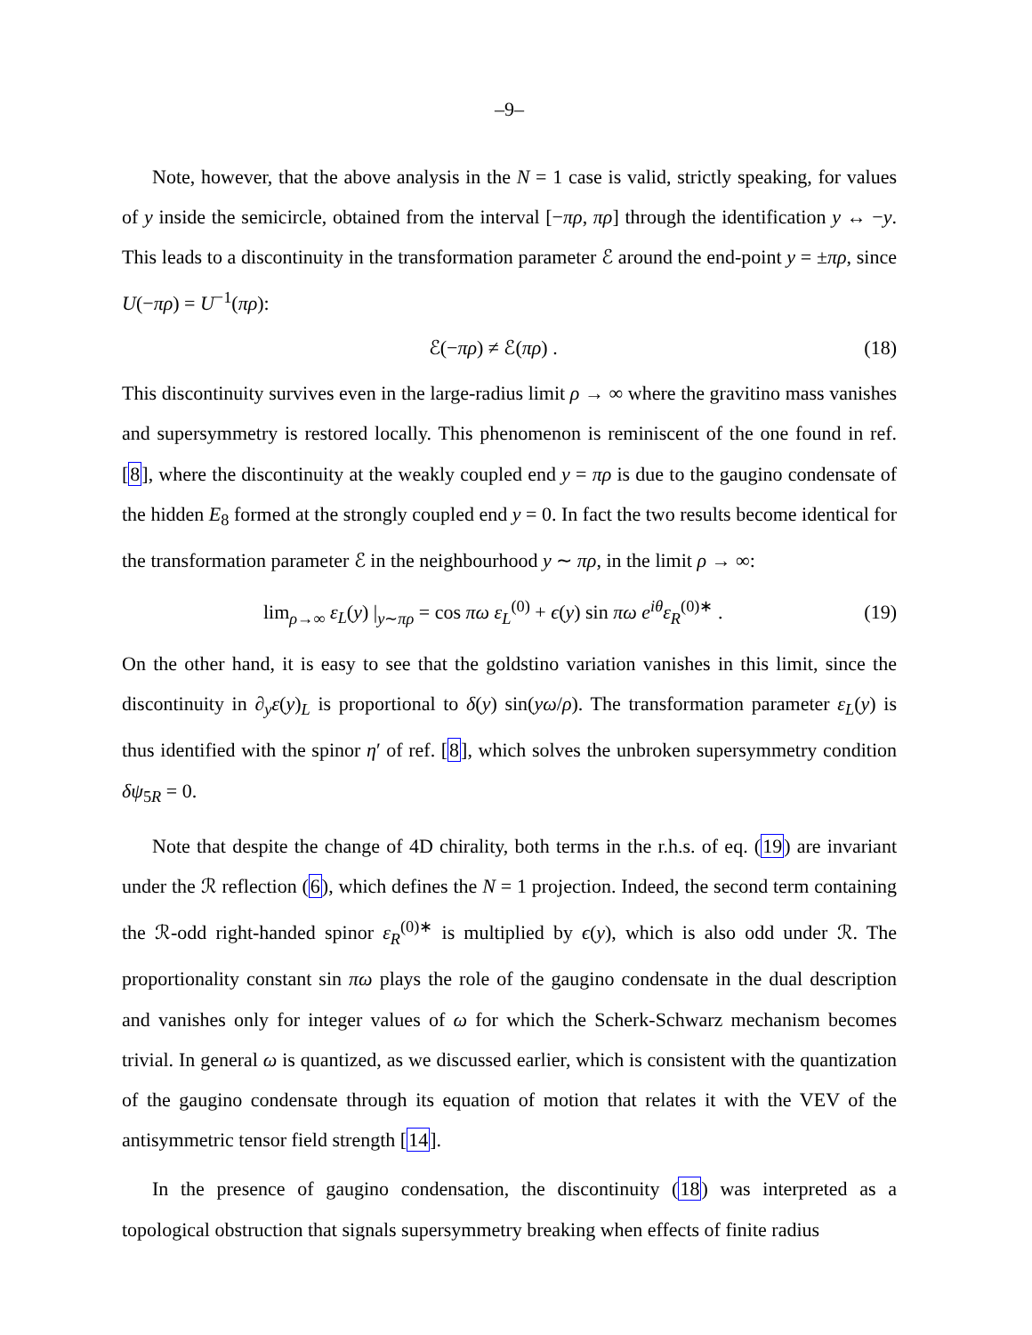–9–
Note, however, that the above analysis in the N = 1 case is valid, strictly speaking, for values of y inside the semicircle, obtained from the interval [−πρ, πρ] through the identification y ↔ −y. This leads to a discontinuity in the transformation parameter ℰ around the end-point y = ±πρ, since U(−πρ) = U<sup>−1</sup>(πρ):
ℰ(−πρ) ≠ ℰ(πρ) . (18)
This discontinuity survives even in the large-radius limit ρ → ∞ where the gravitino mass vanishes and supersymmetry is restored locally. This phenomenon is reminiscent of the one found in ref. [8], where the discontinuity at the weakly coupled end y = πρ is due to the gaugino condensate of the hidden E<sub>8</sub> formed at the strongly coupled end y = 0. In fact the two results become identical for the transformation parameter ℰ in the neighbourhood y ∼ πρ, in the limit ρ → ∞:
lim<sub>ρ→∞</sub> ε<sub>L</sub>(y) |<sub>y∼πρ</sub> = cos πω ε<sub>L</sub><sup>(0)</sup> + ϵ(y) sin πω e<sup>iθ</sup>ε<sub>R</sub><sup>(0)∗</sup> . (19)
On the other hand, it is easy to see that the goldstino variation vanishes in this limit, since the discontinuity in ∂<sub>y</sub>ε(y)<sub>L</sub> is proportional to δ(y) sin(yω/ρ). The transformation parameter ε<sub>L</sub>(y) is thus identified with the spinor η′ of ref. [8], which solves the unbroken supersymmetry condition δψ<sub>5R</sub> = 0.
Note that despite the change of 4D chirality, both terms in the r.h.s. of eq. (19) are invariant under the ℛ reflection (6), which defines the N = 1 projection. Indeed, the second term containing the ℛ-odd right-handed spinor ε<sub>R</sub><sup>(0)∗</sup> is multiplied by ϵ(y), which is also odd under ℛ. The proportionality constant sin πω plays the role of the gaugino condensate in the dual description and vanishes only for integer values of ω for which the Scherk-Schwarz mechanism becomes trivial. In general ω is quantized, as we discussed earlier, which is consistent with the quantization of the gaugino condensate through its equation of motion that relates it with the VEV of the antisymmetric tensor field strength [14].
In the presence of gaugino condensation, the discontinuity (18) was interpreted as a topological obstruction that signals supersymmetry breaking when effects of finite radius